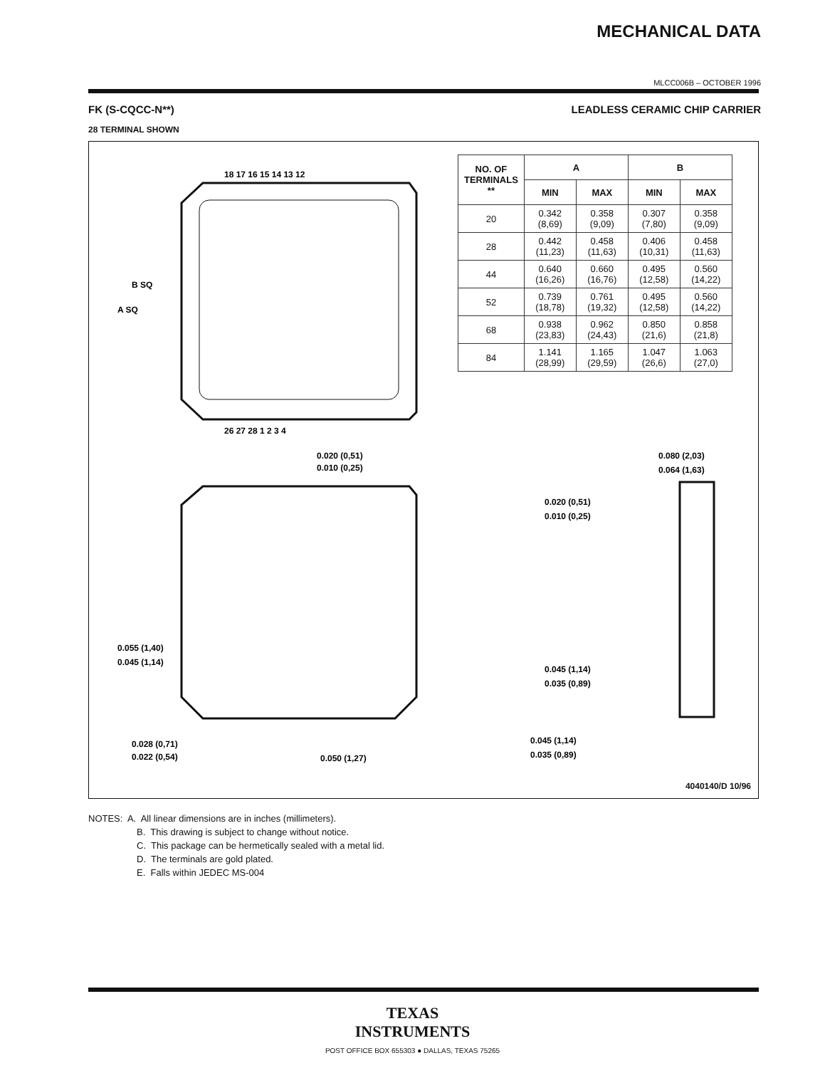MECHANICAL DATA
MLCC006B – OCTOBER 1996
FK (S-CQCC-N**) LEADLESS CERAMIC CHIP CARRIER
28 TERMINAL SHOWN
18 17 16 15 14 13 12
26 27 28 1 2 3 4
A SQ
B SQ
0.020 (0,51)
0.010 (0,25)
0.055 (1,40)
0.045 (1,14)
0.028 (0,71)
0.022 (0,54)
0.050 (1,27)
0.020 (0,51)
0.010 (0,25)
0.045 (1,14)
0.035 (0,89)
0.045 (1,14)
0.035 (0,89)
0.080 (2,03)
0.064 (1,63)
| NO. OF TERMINALS ** | A | | B | |
| --- | --- | --- | --- | --- |
| | MIN | MAX | MIN | MAX |
| 20 | 0.342 (8,69) | 0.358 (9,09) | 0.307 (7,80) | 0.358 (9,09) |
| 28 | 0.442 (11,23) | 0.458 (11,63) | 0.406 (10,31) | 0.458 (11,63) |
| 44 | 0.640 (16,26) | 0.660 (16,76) | 0.495 (12,58) | 0.560 (14,22) |
| 52 | 0.739 (18,78) | 0.761 (19,32) | 0.495 (12,58) | 0.560 (14,22) |
| 68 | 0.938 (23,83) | 0.962 (24,43) | 0.850 (21,6) | 0.858 (21,8) |
| 84 | 1.141 (28,99) | 1.165 (29,59) | 1.047 (26,6) | 1.063 (27,0) |
4040140/D 10/96
NOTES: A. All linear dimensions are in inches (millimeters).
B. This drawing is subject to change without notice.
C. This package can be hermetically sealed with a metal lid.
D. The terminals are gold plated.
E. Falls within JEDEC MS-004
TEXAS
INSTRUMENTS
POST OFFICE BOX 655303 ● DALLAS, TEXAS 75265